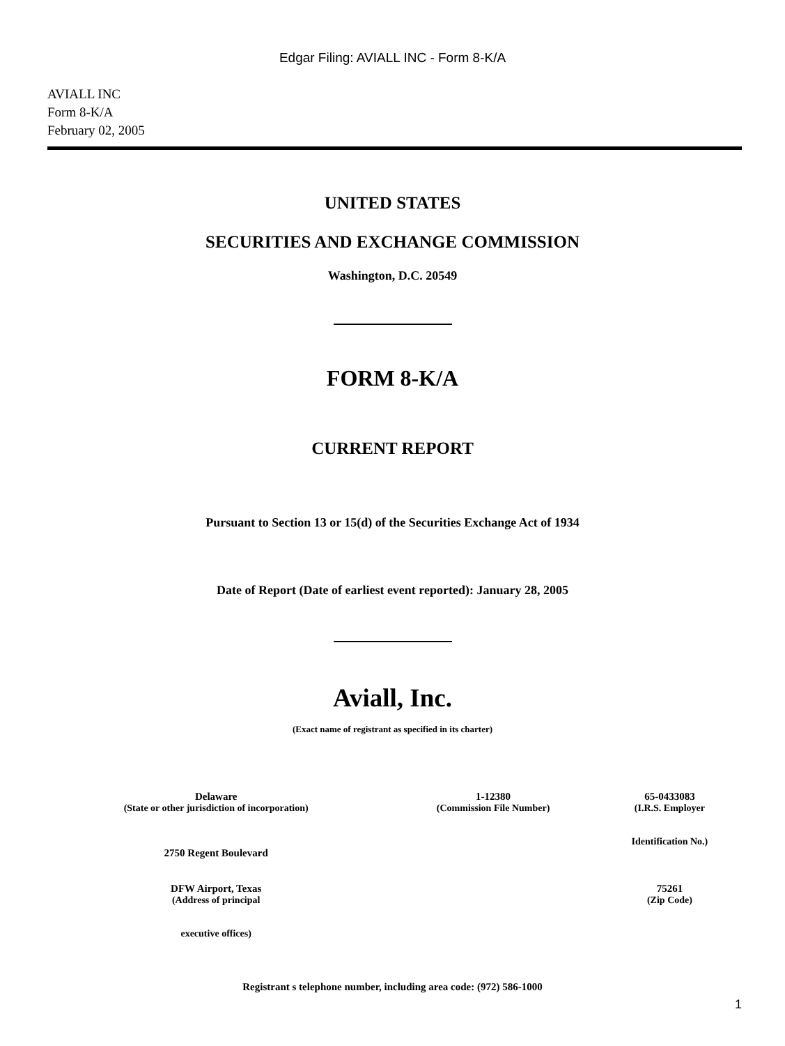Edgar Filing: AVIALL INC - Form 8-K/A
AVIALL INC
Form 8-K/A
February 02, 2005
UNITED STATES
SECURITIES AND EXCHANGE COMMISSION
Washington, D.C. 20549
FORM 8-K/A
CURRENT REPORT
Pursuant to Section 13 or 15(d) of the Securities Exchange Act of 1934
Date of Report (Date of earliest event reported): January 28, 2005
Aviall, Inc.
(Exact name of registrant as specified in its charter)
| Delaware | 1-12380 | 65-0433083 |
| (State or other jurisdiction of incorporation) | (Commission File Number) | (I.R.S. Employer Identification No.) |
| 2750 Regent Boulevard DFW Airport, Texas | | 75261 |
| (Address of principal executive offices) | | (Zip Code) |
Registrant s telephone number, including area code: (972) 586-1000
1